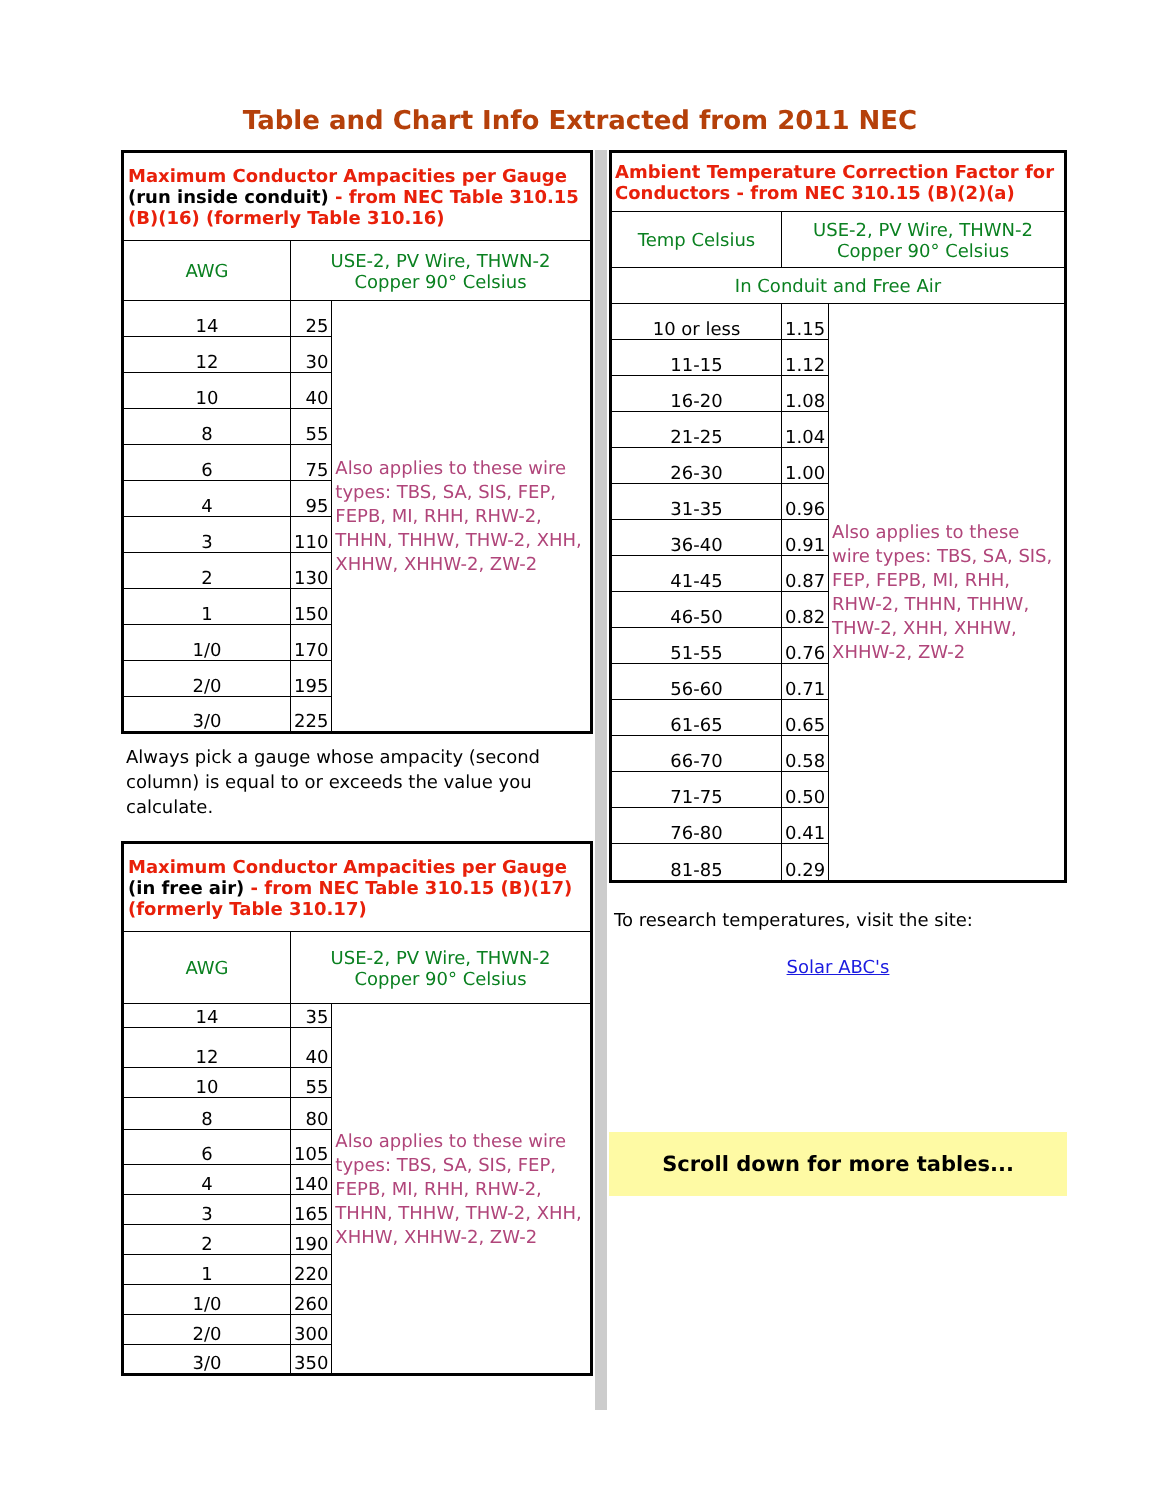Table and Chart Info Extracted from 2011 NEC
| Maximum Conductor Ampacities per Gauge (run inside conduit) - from NEC Table 310.15 (B)(16) (formerly Table 310.16) | | |
| AWG | USE-2, PV Wire, THWN-2 Copper 90° Celsius | |
| 14 | 25 | Also applies to these wire types: TBS, SA, SIS, FEP, FEPB, MI, RHH, RHW-2, THHN, THHW, THW-2, XHH, XHHW, XHHW-2, ZW-2 |
| 12 | 30 | |
| 10 | 40 | |
| 8 | 55 | |
| 6 | 75 | |
| 4 | 95 | |
| 3 | 110 | |
| 2 | 130 | |
| 1 | 150 | |
| 1/0 | 170 | |
| 2/0 | 195 | |
| 3/0 | 225 | |
Always pick a gauge whose ampacity (second column) is equal to or exceeds the value you calculate.
| Maximum Conductor Ampacities per Gauge (in free air) - from NEC Table 310.15 (B)(17) (formerly Table 310.17) | | |
| AWG | USE-2, PV Wire, THWN-2 Copper 90° Celsius | |
| 14 | 35 | Also applies to these wire types: TBS, SA, SIS, FEP, FEPB, MI, RHH, RHW-2, THHN, THHW, THW-2, XHH, XHHW, XHHW-2, ZW-2 |
| 12 | 40 | |
| 10 | 55 | |
| 8 | 80 | |
| 6 | 105 | |
| 4 | 140 | |
| 3 | 165 | |
| 2 | 190 | |
| 1 | 220 | |
| 1/0 | 260 | |
| 2/0 | 300 | |
| 3/0 | 350 | |
| Ambient Temperature Correction Factor for Conductors - from NEC 310.15 (B)(2)(a) | | |
| Temp Celsius | USE-2, PV Wire, THWN-2 Copper 90° Celsius | |
| In Conduit and Free Air | | |
| 10 or less | 1.15 | Also applies to these wire types: TBS, SA, SIS, FEP, FEPB, MI, RHH, RHW-2, THHN, THHW, THW-2, XHH, XHHW, XHHW-2, ZW-2 |
| 11-15 | 1.12 | |
| 16-20 | 1.08 | |
| 21-25 | 1.04 | |
| 26-30 | 1.00 | |
| 31-35 | 0.96 | |
| 36-40 | 0.91 | |
| 41-45 | 0.87 | |
| 46-50 | 0.82 | |
| 51-55 | 0.76 | |
| 56-60 | 0.71 | |
| 61-65 | 0.65 | |
| 66-70 | 0.58 | |
| 71-75 | 0.50 | |
| 76-80 | 0.41 | |
| 81-85 | 0.29 | |
To research temperatures, visit the site:
Solar ABC's
Scroll down for more tables...